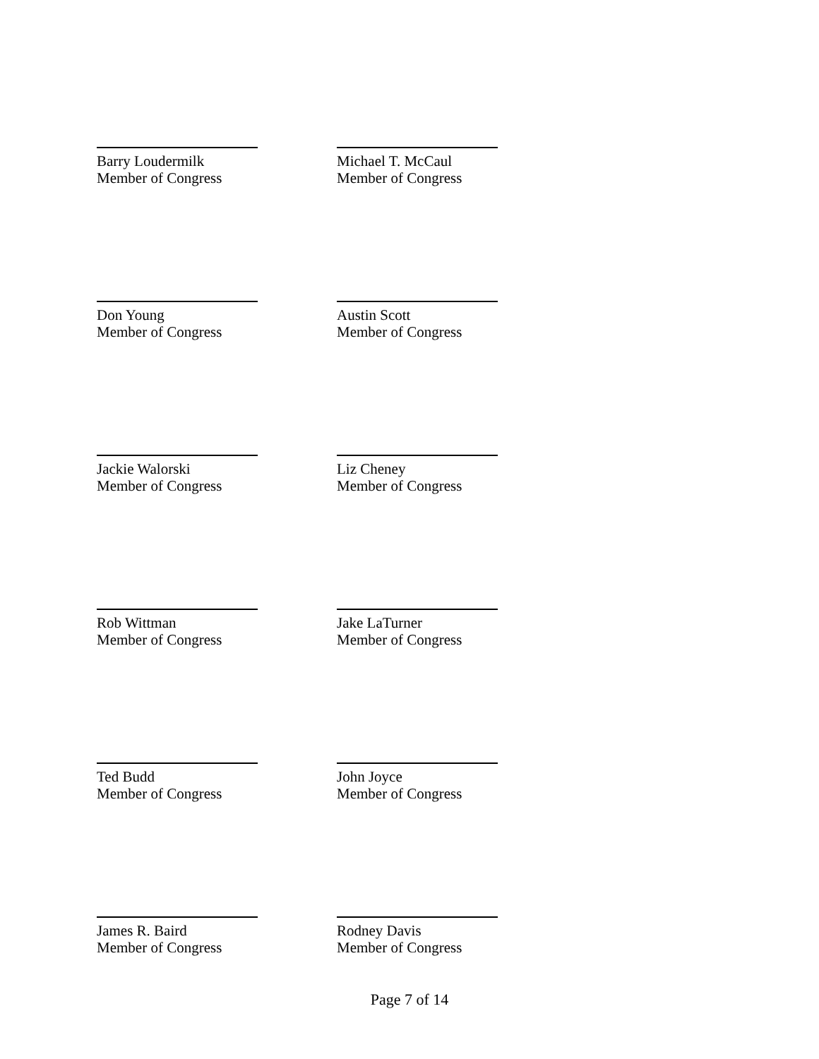Barry Loudermilk
Member of Congress
Michael T. McCaul
Member of Congress
Don Young
Member of Congress
Austin Scott
Member of Congress
Jackie Walorski
Member of Congress
Liz Cheney
Member of Congress
Rob Wittman
Member of Congress
Jake LaTurner
Member of Congress
Ted Budd
Member of Congress
John Joyce
Member of Congress
James R. Baird
Member of Congress
Rodney Davis
Member of Congress
Page 7 of 14